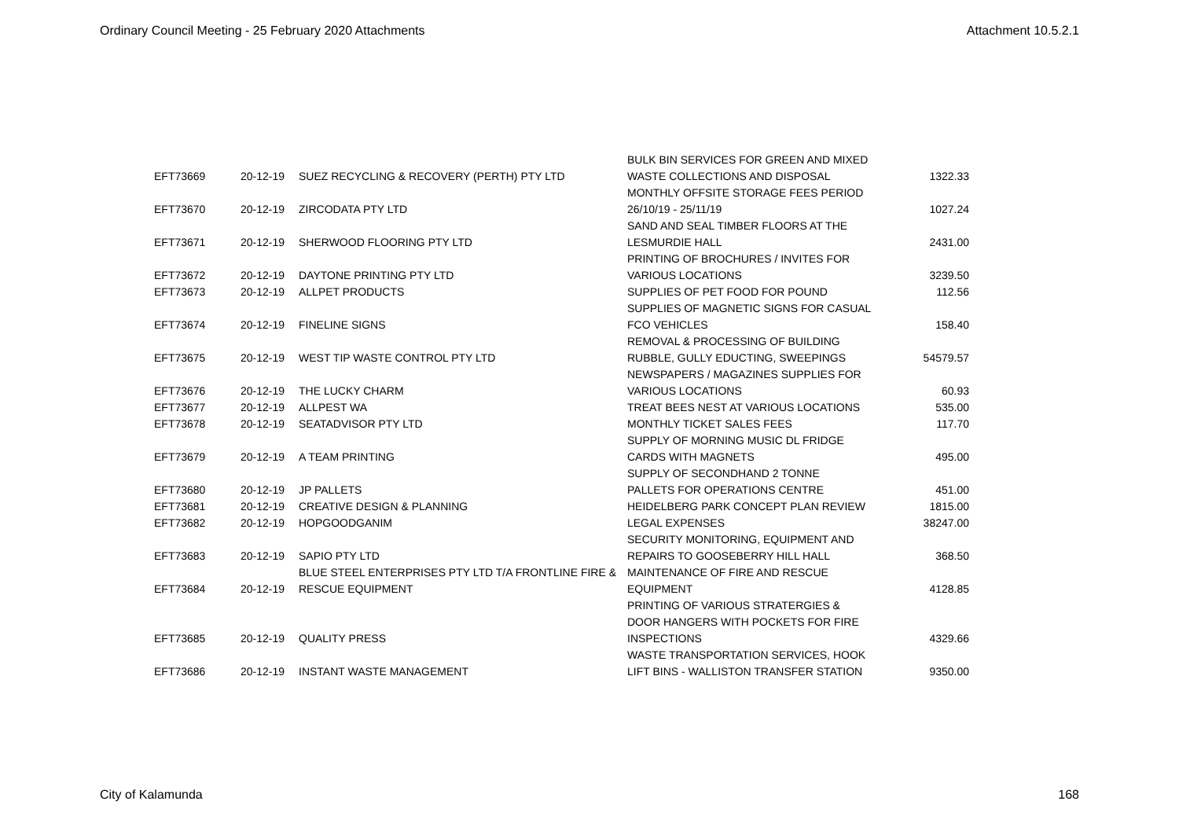Ordinary Council Meeting - 25 February 2020 Attachments Attachment 10.5.2.1
| EFT73669 | 20-12-19 | SUEZ RECYCLING & RECOVERY (PERTH) PTY LTD | BULK BIN SERVICES FOR GREEN AND MIXED WASTE COLLECTIONS AND DISPOSAL | 1322.33 |
| EFT73670 | 20-12-19 | ZIRCODATA PTY LTD | MONTHLY OFFSITE STORAGE FEES PERIOD 26/10/19 - 25/11/19 | 1027.24 |
| EFT73671 | 20-12-19 | SHERWOOD FLOORING PTY LTD | SAND AND SEAL TIMBER FLOORS AT THE LESMURDIE HALL | 2431.00 |
| EFT73672 | 20-12-19 | DAYTONE PRINTING PTY LTD | PRINTING OF BROCHURES / INVITES FOR VARIOUS LOCATIONS | 3239.50 |
| EFT73673 | 20-12-19 | ALLPET PRODUCTS | SUPPLIES OF PET FOOD FOR POUND | 112.56 |
| EFT73674 | 20-12-19 | FINELINE SIGNS | SUPPLIES OF MAGNETIC SIGNS FOR CASUAL FCO VEHICLES | 158.40 |
| EFT73675 | 20-12-19 | WEST TIP WASTE CONTROL PTY LTD | REMOVAL & PROCESSING OF BUILDING RUBBLE, GULLY EDUCTING, SWEEPINGS | 54579.57 |
| EFT73676 | 20-12-19 | THE LUCKY CHARM | NEWSPAPERS / MAGAZINES SUPPLIES FOR VARIOUS LOCATIONS | 60.93 |
| EFT73677 | 20-12-19 | ALLPEST WA | TREAT BEES NEST AT VARIOUS LOCATIONS | 535.00 |
| EFT73678 | 20-12-19 | SEATADVISOR PTY LTD | MONTHLY TICKET SALES FEES | 117.70 |
| EFT73679 | 20-12-19 | A TEAM PRINTING | SUPPLY OF MORNING MUSIC DL FRIDGE CARDS WITH MAGNETS | 495.00 |
| EFT73680 | 20-12-19 | JP PALLETS | SUPPLY OF SECONDHAND 2 TONNE PALLETS FOR OPERATIONS CENTRE | 451.00 |
| EFT73681 | 20-12-19 | CREATIVE DESIGN & PLANNING | HEIDELBERG PARK CONCEPT PLAN REVIEW | 1815.00 |
| EFT73682 | 20-12-19 | HOPGOODGANIM | LEGAL EXPENSES | 38247.00 |
| EFT73683 | 20-12-19 | SAPIO PTY LTD | SECURITY MONITORING, EQUIPMENT AND REPAIRS TO GOOSEBERRY HILL HALL | 368.50 |
| EFT73684 | 20-12-19 | BLUE STEEL ENTERPRISES PTY LTD T/A FRONTLINE FIRE & RESCUE EQUIPMENT | MAINTENANCE OF FIRE AND RESCUE EQUIPMENT | 4128.85 |
| EFT73685 | 20-12-19 | QUALITY PRESS | PRINTING OF VARIOUS STRATERGIES & DOOR HANGERS WITH POCKETS FOR FIRE INSPECTIONS | 4329.66 |
| EFT73686 | 20-12-19 | INSTANT WASTE MANAGEMENT | WASTE TRANSPORTATION SERVICES, HOOK LIFT BINS - WALLISTON TRANSFER STATION | 9350.00 |
City of Kalamunda 168